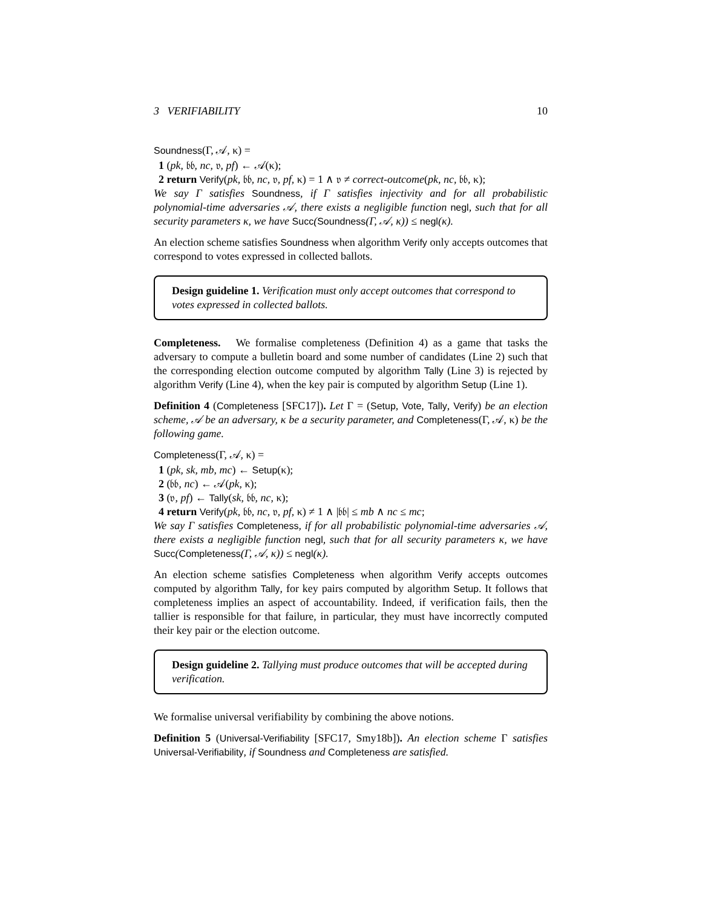3 VERIFIABILITY 10
Soundness(Γ, 𝒜, κ) =
1 (pk, 𝔟𝔟, nc, 𝔳, pf) ← 𝒜(κ);
2 return Verify(pk, 𝔟𝔟, nc, 𝔳, pf, κ) = 1 ∧ 𝔳 ≠ correct-outcome(pk, nc, 𝔟𝔟, κ);
We say Γ satisfies Soundness, if Γ satisfies injectivity and for all probabilistic polynomial-time adversaries 𝒜, there exists a negligible function negl, such that for all security parameters κ, we have Succ(Soundness(Γ, 𝒜, κ)) ≤ negl(κ).
An election scheme satisfies Soundness when algorithm Verify only accepts outcomes that correspond to votes expressed in collected ballots.
Design guideline 1. Verification must only accept outcomes that correspond to votes expressed in collected ballots.
Completeness. We formalise completeness (Definition 4) as a game that tasks the adversary to compute a bulletin board and some number of candidates (Line 2) such that the corresponding election outcome computed by algorithm Tally (Line 3) is rejected by algorithm Verify (Line 4), when the key pair is computed by algorithm Setup (Line 1).
Definition 4 (Completeness [SFC17]). Let Γ = (Setup, Vote, Tally, Verify) be an election scheme, 𝒜 be an adversary, κ be a security parameter, and Completeness(Γ, 𝒜, κ) be the following game.
Completeness(Γ, 𝒜, κ) =
1 (pk, sk, mb, mc) ← Setup(κ);
2 (𝔟𝔟, nc) ← 𝒜(pk, κ);
3 (𝔳, pf) ← Tally(sk, 𝔟𝔟, nc, κ);
4 return Verify(pk, 𝔟𝔟, nc, 𝔳, pf, κ) ≠ 1 ∧ |𝔟𝔟| ≤ mb ∧ nc ≤ mc;
We say Γ satisfies Completeness, if for all probabilistic polynomial-time adversaries 𝒜, there exists a negligible function negl, such that for all security parameters κ, we have Succ(Completeness(Γ, 𝒜, κ)) ≤ negl(κ).
An election scheme satisfies Completeness when algorithm Verify accepts outcomes computed by algorithm Tally, for key pairs computed by algorithm Setup. It follows that completeness implies an aspect of accountability. Indeed, if verification fails, then the tallier is responsible for that failure, in particular, they must have incorrectly computed their key pair or the election outcome.
Design guideline 2. Tallying must produce outcomes that will be accepted during verification.
We formalise universal verifiability by combining the above notions.
Definition 5 (Universal-Verifiability [SFC17, Smy18b]). An election scheme Γ satisfies Universal-Verifiability, if Soundness and Completeness are satisfied.